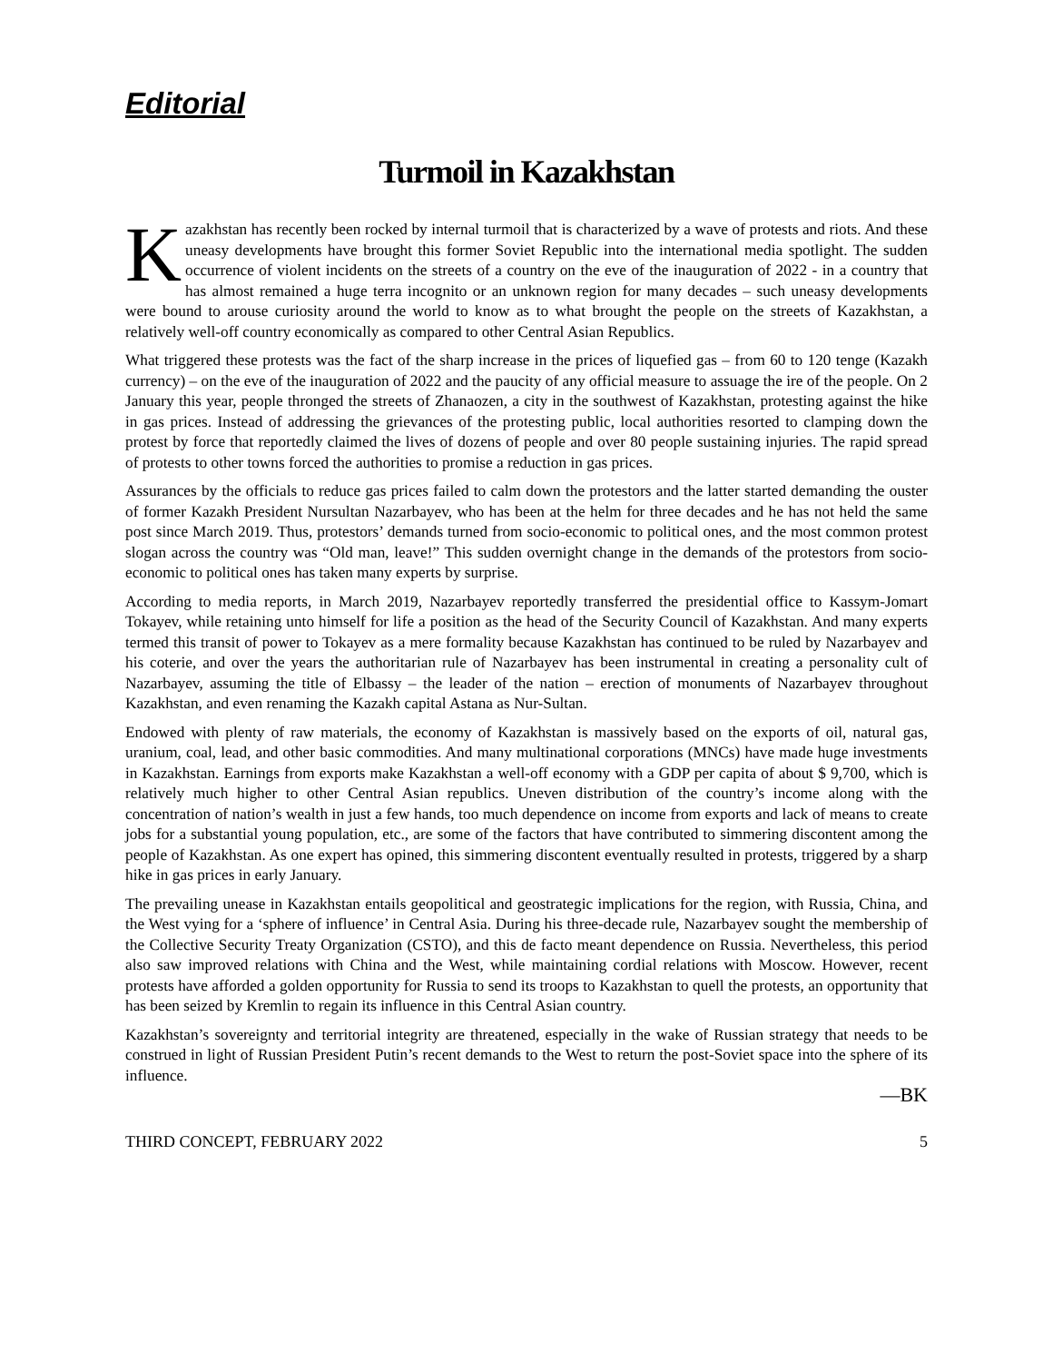Editorial
Turmoil in Kazakhstan
Kazakhstan has recently been rocked by internal turmoil that is characterized by a wave of protests and riots. And these uneasy developments have brought this former Soviet Republic into the international media spotlight. The sudden occurrence of violent incidents on the streets of a country on the eve of the inauguration of 2022 - in a country that has almost remained a huge terra incognito or an unknown region for many decades – such uneasy developments were bound to arouse curiosity around the world to know as to what brought the people on the streets of Kazakhstan, a relatively well-off country economically as compared to other Central Asian Republics.
What triggered these protests was the fact of the sharp increase in the prices of liquefied gas – from 60 to 120 tenge (Kazakh currency) – on the eve of the inauguration of 2022 and the paucity of any official measure to assuage the ire of the people. On 2 January this year, people thronged the streets of Zhanaozen, a city in the southwest of Kazakhstan, protesting against the hike in gas prices. Instead of addressing the grievances of the protesting public, local authorities resorted to clamping down the protest by force that reportedly claimed the lives of dozens of people and over 80 people sustaining injuries. The rapid spread of protests to other towns forced the authorities to promise a reduction in gas prices.
Assurances by the officials to reduce gas prices failed to calm down the protestors and the latter started demanding the ouster of former Kazakh President Nursultan Nazarbayev, who has been at the helm for three decades and he has not held the same post since March 2019. Thus, protestors’ demands turned from socio-economic to political ones, and the most common protest slogan across the country was “Old man, leave!” This sudden overnight change in the demands of the protestors from socio-economic to political ones has taken many experts by surprise.
According to media reports, in March 2019, Nazarbayev reportedly transferred the presidential office to Kassym-Jomart Tokayev, while retaining unto himself for life a position as the head of the Security Council of Kazakhstan. And many experts termed this transit of power to Tokayev as a mere formality because Kazakhstan has continued to be ruled by Nazarbayev and his coterie, and over the years the authoritarian rule of Nazarbayev has been instrumental in creating a personality cult of Nazarbayev, assuming the title of Elbassy – the leader of the nation – erection of monuments of Nazarbayev throughout Kazakhstan, and even renaming the Kazakh capital Astana as Nur-Sultan.
Endowed with plenty of raw materials, the economy of Kazakhstan is massively based on the exports of oil, natural gas, uranium, coal, lead, and other basic commodities. And many multinational corporations (MNCs) have made huge investments in Kazakhstan. Earnings from exports make Kazakhstan a well-off economy with a GDP per capita of about $ 9,700, which is relatively much higher to other Central Asian republics. Uneven distribution of the country’s income along with the concentration of nation’s wealth in just a few hands, too much dependence on income from exports and lack of means to create jobs for a substantial young population, etc., are some of the factors that have contributed to simmering discontent among the people of Kazakhstan. As one expert has opined, this simmering discontent eventually resulted in protests, triggered by a sharp hike in gas prices in early January.
The prevailing unease in Kazakhstan entails geopolitical and geostrategic implications for the region, with Russia, China, and the West vying for a ‘sphere of influence’ in Central Asia. During his three-decade rule, Nazarbayev sought the membership of the Collective Security Treaty Organization (CSTO), and this de facto meant dependence on Russia. Nevertheless, this period also saw improved relations with China and the West, while maintaining cordial relations with Moscow. However, recent protests have afforded a golden opportunity for Russia to send its troops to Kazakhstan to quell the protests, an opportunity that has been seized by Kremlin to regain its influence in this Central Asian country.
Kazakhstan’s sovereignty and territorial integrity are threatened, especially in the wake of Russian strategy that needs to be construed in light of Russian President Putin’s recent demands to the West to return the post-Soviet space into the sphere of its influence.
—BK
THIRD CONCEPT, FEBRUARY 2022 5